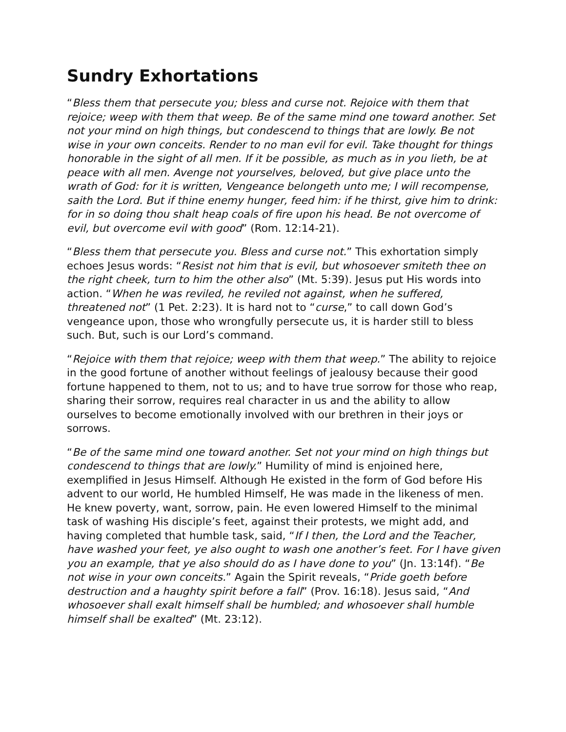Sundry Exhortations
“Bless them that persecute you; bless and curse not. Rejoice with them that rejoice; weep with them that weep. Be of the same mind one toward another. Set not your mind on high things, but condescend to things that are lowly. Be not wise in your own conceits. Render to no man evil for evil. Take thought for things honorable in the sight of all men. If it be possible, as much as in you lieth, be at peace with all men. Avenge not yourselves, beloved, but give place unto the wrath of God: for it is written, Vengeance belongeth unto me; I will recompense, saith the Lord. But if thine enemy hunger, feed him: if he thirst, give him to drink: for in so doing thou shalt heap coals of fire upon his head. Be not overcome of evil, but overcome evil with good” (Rom. 12:14-21).
“Bless them that persecute you. Bless and curse not.” This exhortation simply echoes Jesus words: “Resist not him that is evil, but whosoever smiteth thee on the right cheek, turn to him the other also” (Mt. 5:39). Jesus put His words into action. “When he was reviled, he reviled not against, when he suffered, threatened not” (1 Pet. 2:23). It is hard not to “curse,” to call down God’s vengeance upon, those who wrongfully persecute us, it is harder still to bless such. But, such is our Lord’s command.
“Rejoice with them that rejoice; weep with them that weep.” The ability to rejoice in the good fortune of another without feelings of jealousy because their good fortune happened to them, not to us; and to have true sorrow for those who reap, sharing their sorrow, requires real character in us and the ability to allow ourselves to become emotionally involved with our brethren in their joys or sorrows.
“Be of the same mind one toward another. Set not your mind on high things but condescend to things that are lowly.” Humility of mind is enjoined here, exemplified in Jesus Himself. Although He existed in the form of God before His advent to our world, He humbled Himself, He was made in the likeness of men. He knew poverty, want, sorrow, pain. He even lowered Himself to the minimal task of washing His disciple’s feet, against their protests, we might add, and having completed that humble task, said, “If I then, the Lord and the Teacher, have washed your feet, ye also ought to wash one another’s feet. For I have given you an example, that ye also should do as I have done to you” (Jn. 13:14f). “Be not wise in your own conceits.” Again the Spirit reveals, “Pride goeth before destruction and a haughty spirit before a fall” (Prov. 16:18). Jesus said, “And whosoever shall exalt himself shall be humbled; and whosoever shall humble himself shall be exalted” (Mt. 23:12).